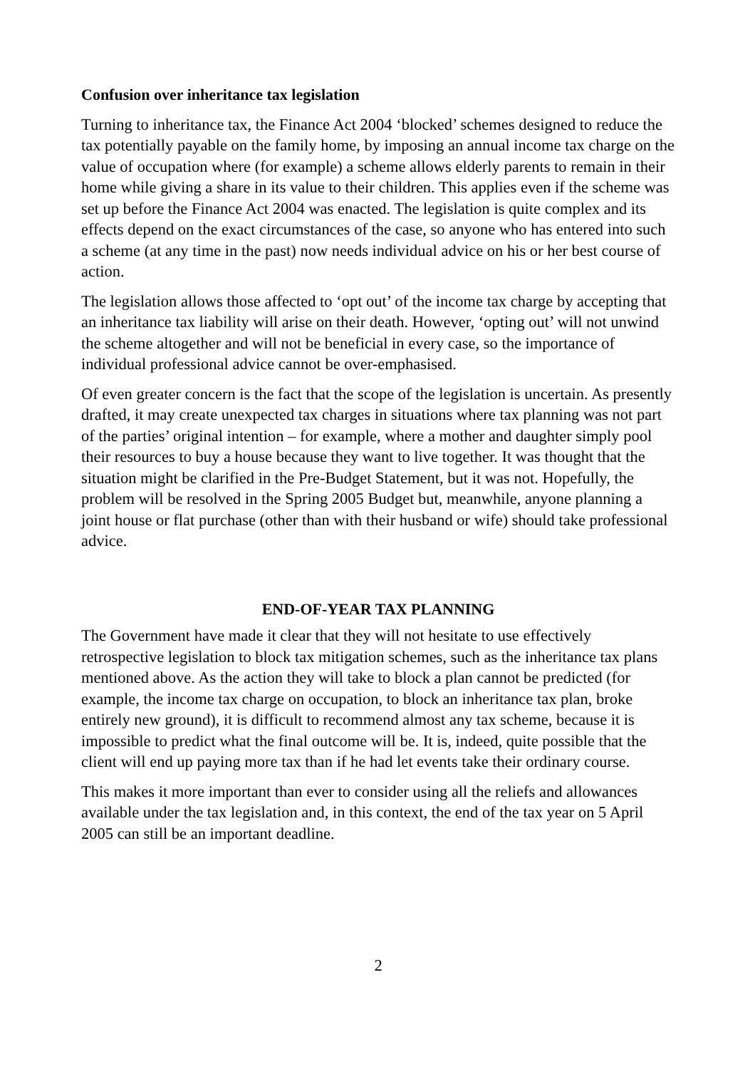Confusion over inheritance tax legislation
Turning to inheritance tax, the Finance Act 2004 ‘blocked’ schemes designed to reduce the tax potentially payable on the family home, by imposing an annual income tax charge on the value of occupation where (for example) a scheme allows elderly parents to remain in their home while giving a share in its value to their children. This applies even if the scheme was set up before the Finance Act 2004 was enacted. The legislation is quite complex and its effects depend on the exact circumstances of the case, so anyone who has entered into such a scheme (at any time in the past) now needs individual advice on his or her best course of action.
The legislation allows those affected to ‘opt out’ of the income tax charge by accepting that an inheritance tax liability will arise on their death. However, ‘opting out’ will not unwind the scheme altogether and will not be beneficial in every case, so the importance of individual professional advice cannot be over-emphasised.
Of even greater concern is the fact that the scope of the legislation is uncertain. As presently drafted, it may create unexpected tax charges in situations where tax planning was not part of the parties’ original intention – for example, where a mother and daughter simply pool their resources to buy a house because they want to live together. It was thought that the situation might be clarified in the Pre-Budget Statement, but it was not. Hopefully, the problem will be resolved in the Spring 2005 Budget but, meanwhile, anyone planning a joint house or flat purchase (other than with their husband or wife) should take professional advice.
END-OF-YEAR TAX PLANNING
The Government have made it clear that they will not hesitate to use effectively retrospective legislation to block tax mitigation schemes, such as the inheritance tax plans mentioned above. As the action they will take to block a plan cannot be predicted (for example, the income tax charge on occupation, to block an inheritance tax plan, broke entirely new ground), it is difficult to recommend almost any tax scheme, because it is impossible to predict what the final outcome will be. It is, indeed, quite possible that the client will end up paying more tax than if he had let events take their ordinary course.
This makes it more important than ever to consider using all the reliefs and allowances available under the tax legislation and, in this context, the end of the tax year on 5 April 2005 can still be an important deadline.
2